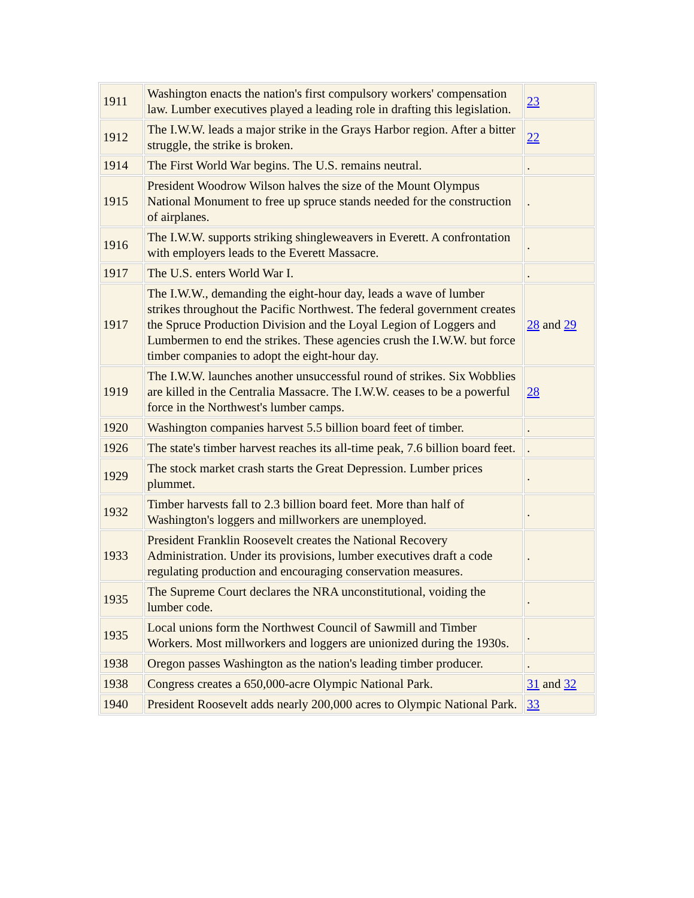| 1911 | Washington enacts the nation's first compulsory workers' compensation law. Lumber executives played a leading role in drafting this legislation. | 23 |
| 1912 | The I.W.W. leads a major strike in the Grays Harbor region. After a bitter struggle, the strike is broken. | 22 |
| 1914 | The First World War begins. The U.S. remains neutral. | . |
| 1915 | President Woodrow Wilson halves the size of the Mount Olympus National Monument to free up spruce stands needed for the construction of airplanes. | . |
| 1916 | The I.W.W. supports striking shingleweavers in Everett. A confrontation with employers leads to the Everett Massacre. | . |
| 1917 | The U.S. enters World War I. | . |
| 1917 | The I.W.W., demanding the eight-hour day, leads a wave of lumber strikes throughout the Pacific Northwest. The federal government creates the Spruce Production Division and the Loyal Legion of Loggers and Lumbermen to end the strikes. These agencies crush the I.W.W. but force timber companies to adopt the eight-hour day. | 28 and 29 |
| 1919 | The I.W.W. launches another unsuccessful round of strikes. Six Wobblies are killed in the Centralia Massacre. The I.W.W. ceases to be a powerful force in the Northwest's lumber camps. | 28 |
| 1920 | Washington companies harvest 5.5 billion board feet of timber. | . |
| 1926 | The state's timber harvest reaches its all-time peak, 7.6 billion board feet. | . |
| 1929 | The stock market crash starts the Great Depression. Lumber prices plummet. | . |
| 1932 | Timber harvests fall to 2.3 billion board feet. More than half of Washington's loggers and millworkers are unemployed. | . |
| 1933 | President Franklin Roosevelt creates the National Recovery Administration. Under its provisions, lumber executives draft a code regulating production and encouraging conservation measures. | . |
| 1935 | The Supreme Court declares the NRA unconstitutional, voiding the lumber code. | . |
| 1935 | Local unions form the Northwest Council of Sawmill and Timber Workers. Most millworkers and loggers are unionized during the 1930s. | . |
| 1938 | Oregon passes Washington as the nation's leading timber producer. | . |
| 1938 | Congress creates a 650,000-acre Olympic National Park. | 31 and 32 |
| 1940 | President Roosevelt adds nearly 200,000 acres to Olympic National Park. | 33 |